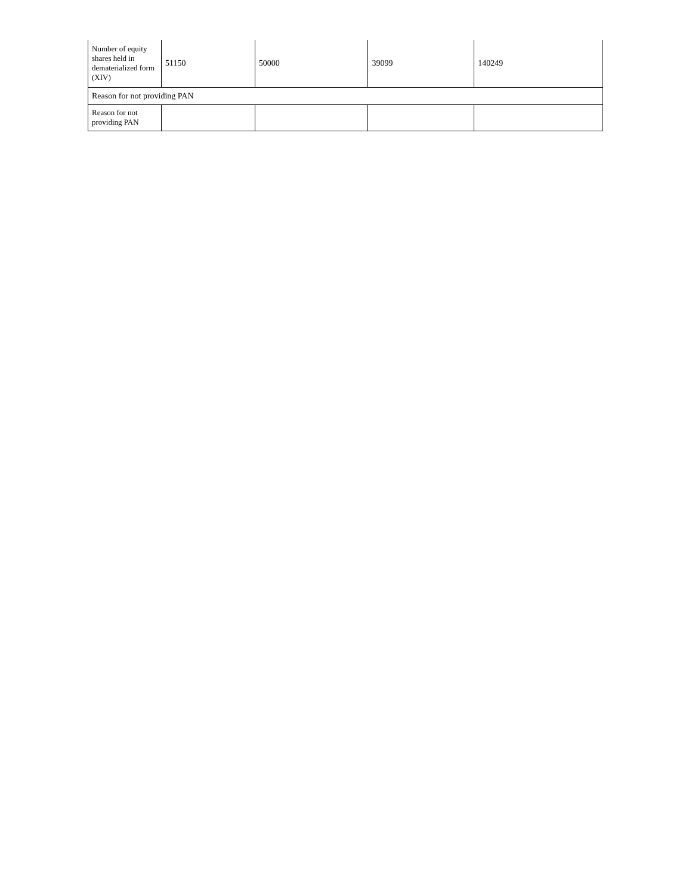| Number of equity shares held in dematerialized form (XIV) | 51150 | 50000 | 39099 | 140249 |
| Reason for not providing PAN | | | | |
| Reason for not providing PAN | | | | |